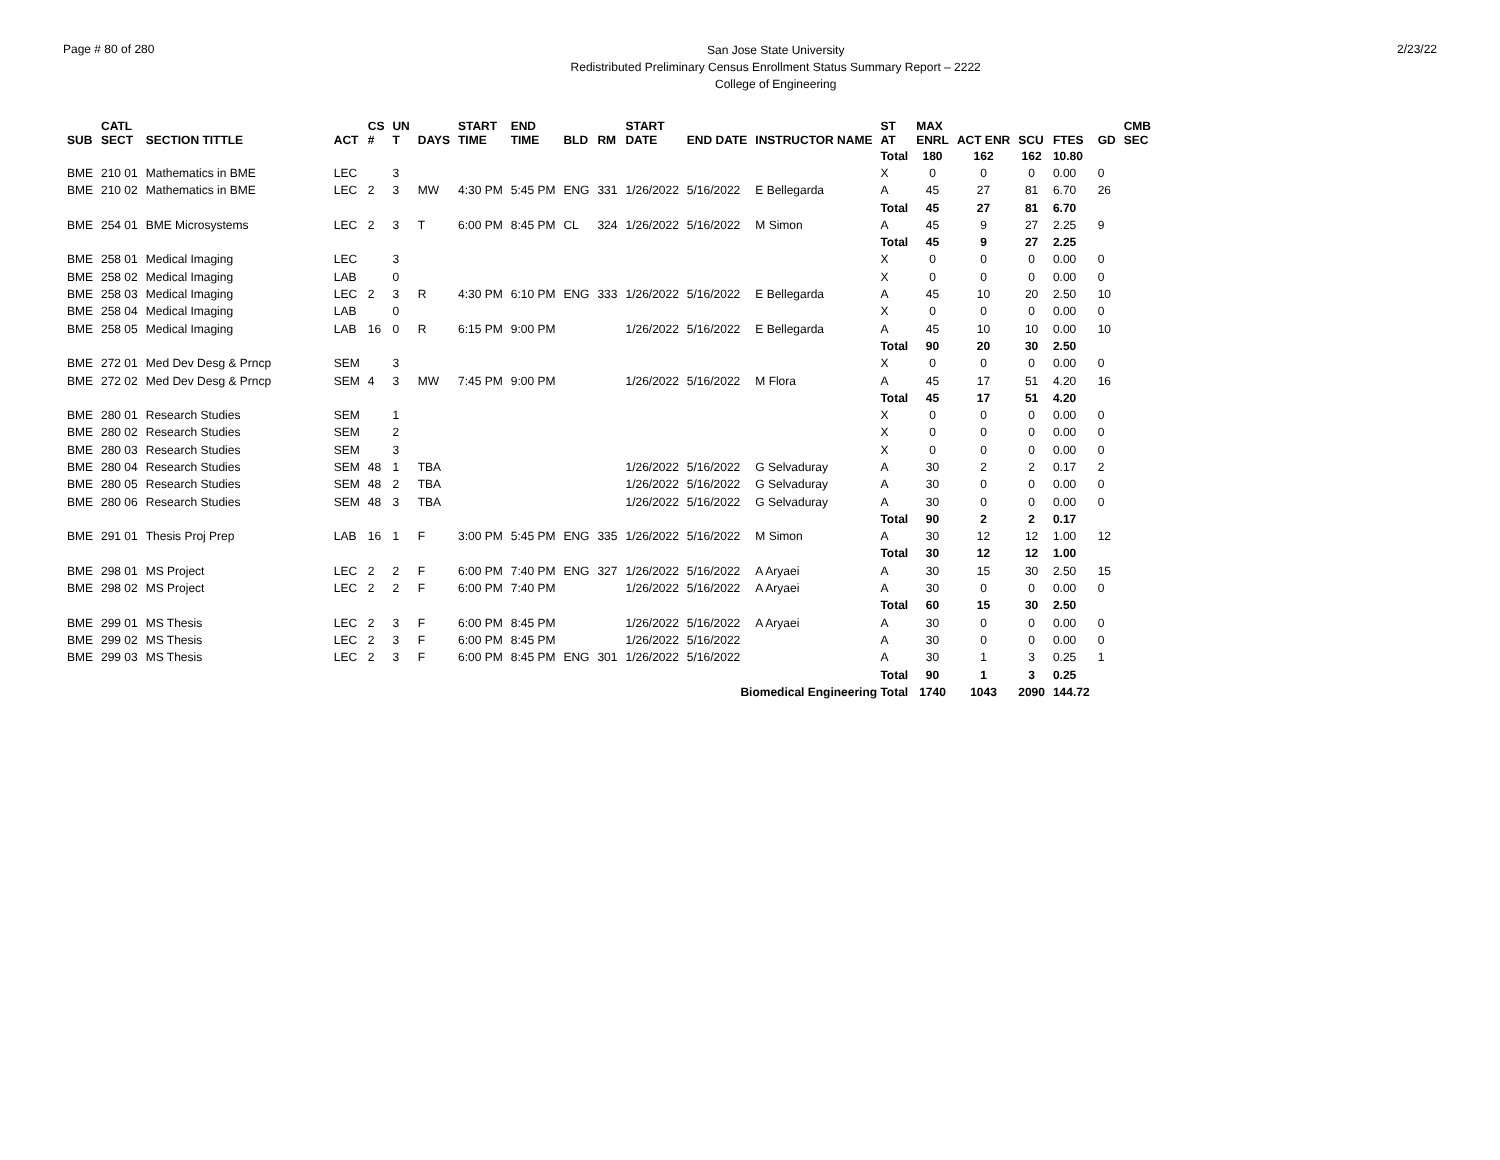Page # 80 of 280
San Jose State University
Redistributed Preliminary Census Enrollment Status Summary Report – 2222
College of Engineering
2/23/22
| SUB | CATL SECT | SECTION TITTLE | ACT | CS # | UN T | DAYS | START TIME | END TIME | BLD | RM | START DATE | END DATE | INSTRUCTOR NAME | ST AT | MAX ENRL | ACT ENR | SCU | FTES | GD | CMB SEC |
| --- | --- | --- | --- | --- | --- | --- | --- | --- | --- | --- | --- | --- | --- | --- | --- | --- | --- | --- | --- | --- |
| | | | | | | | | | | | | | | Total | 180 | 162 | 162 | 10.80 | | |
| BME | 210 01 | Mathematics in BME | LEC | | 3 | | | | | | | | | X | 0 | 0 | 0 | 0.00 | 0 | |
| BME | 210 02 | Mathematics in BME | LEC | 2 | 3 | MW | 4:30 PM | 5:45 PM | ENG | 331 | 1/26/2022 | 5/16/2022 | E Bellegarda | A | 45 | 27 | 81 | 6.70 | 26 | |
| | | | | | | | | | | | | | | Total | 45 | 27 | 81 | 6.70 | | |
| BME | 254 01 | BME Microsystems | LEC | 2 | 3 | T | 6:00 PM | 8:45 PM | CL | 324 | 1/26/2022 | 5/16/2022 | M Simon | A | 45 | 9 | 27 | 2.25 | 9 | |
| | | | | | | | | | | | | | | Total | 45 | 9 | 27 | 2.25 | | |
| BME | 258 01 | Medical Imaging | LEC | | 3 | | | | | | | | | X | 0 | 0 | 0 | 0.00 | 0 | |
| BME | 258 02 | Medical Imaging | LAB | | 0 | | | | | | | | | X | 0 | 0 | 0 | 0.00 | 0 | |
| BME | 258 03 | Medical Imaging | LEC | 2 | 3 | R | 4:30 PM | 6:10 PM | ENG | 333 | 1/26/2022 | 5/16/2022 | E Bellegarda | A | 45 | 10 | 20 | 2.50 | 10 | |
| BME | 258 04 | Medical Imaging | LAB | | 0 | | | | | | | | | X | 0 | 0 | 0 | 0.00 | 0 | |
| BME | 258 05 | Medical Imaging | LAB | 16 | 0 | R | 6:15 PM | 9:00 PM | | | 1/26/2022 | 5/16/2022 | E Bellegarda | A | 45 | 10 | 10 | 0.00 | 10 | |
| | | | | | | | | | | | | | | Total | 90 | 20 | 30 | 2.50 | | |
| BME | 272 01 | Med Dev Desg & Prncp | SEM | | 3 | | | | | | | | | X | 0 | 0 | 0 | 0.00 | 0 | |
| BME | 272 02 | Med Dev Desg & Prncp | SEM | 4 | 3 | MW | 7:45 PM | 9:00 PM | | | 1/26/2022 | 5/16/2022 | M Flora | A | 45 | 17 | 51 | 4.20 | 16 | |
| | | | | | | | | | | | | | | Total | 45 | 17 | 51 | 4.20 | | |
| BME | 280 01 | Research Studies | SEM | | 1 | | | | | | | | | X | 0 | 0 | 0 | 0.00 | 0 | |
| BME | 280 02 | Research Studies | SEM | | 2 | | | | | | | | | X | 0 | 0 | 0 | 0.00 | 0 | |
| BME | 280 03 | Research Studies | SEM | | 3 | | | | | | | | | X | 0 | 0 | 0 | 0.00 | 0 | |
| BME | 280 04 | Research Studies | SEM | 48 | 1 | TBA | | | | | 1/26/2022 | 5/16/2022 | G Selvaduray | A | 30 | 2 | 2 | 0.17 | 2 | |
| BME | 280 05 | Research Studies | SEM | 48 | 2 | TBA | | | | | 1/26/2022 | 5/16/2022 | G Selvaduray | A | 30 | 0 | 0 | 0.00 | 0 | |
| BME | 280 06 | Research Studies | SEM | 48 | 3 | TBA | | | | | 1/26/2022 | 5/16/2022 | G Selvaduray | A | 30 | 0 | 0 | 0.00 | 0 | |
| | | | | | | | | | | | | | | Total | 90 | 2 | 2 | 0.17 | | |
| BME | 291 01 | Thesis Proj Prep | LAB | 16 | 1 | F | 3:00 PM | 5:45 PM | ENG | 335 | 1/26/2022 | 5/16/2022 | M Simon | A | 30 | 12 | 12 | 1.00 | 12 | |
| | | | | | | | | | | | | | | Total | 30 | 12 | 12 | 1.00 | | |
| BME | 298 01 | MS Project | LEC | 2 | 2 | F | 6:00 PM | 7:40 PM | ENG | 327 | 1/26/2022 | 5/16/2022 | A Aryaei | A | 30 | 15 | 30 | 2.50 | 15 | |
| BME | 298 02 | MS Project | LEC | 2 | 2 | F | 6:00 PM | 7:40 PM | | | 1/26/2022 | 5/16/2022 | A Aryaei | A | 30 | 0 | 0 | 0.00 | 0 | |
| | | | | | | | | | | | | | | Total | 60 | 15 | 30 | 2.50 | | |
| BME | 299 01 | MS Thesis | LEC | 2 | 3 | F | 6:00 PM | 8:45 PM | | | 1/26/2022 | 5/16/2022 | A Aryaei | A | 30 | 0 | 0 | 0.00 | 0 | |
| BME | 299 02 | MS Thesis | LEC | 2 | 3 | F | 6:00 PM | 8:45 PM | | | 1/26/2022 | 5/16/2022 | | A | 30 | 0 | 0 | 0.00 | 0 | |
| BME | 299 03 | MS Thesis | LEC | 2 | 3 | F | 6:00 PM | 8:45 PM | ENG | 301 | 1/26/2022 | 5/16/2022 | | A | 30 | 1 | 3 | 0.25 | 1 | |
| | | | | | | | | | | | | | | Total | 90 | 1 | 3 | 0.25 | | |
| Biomedical Engineering Total | | | | | | | | | | | | | | | 1740 | 1043 | 2090 | 144.72 | | |